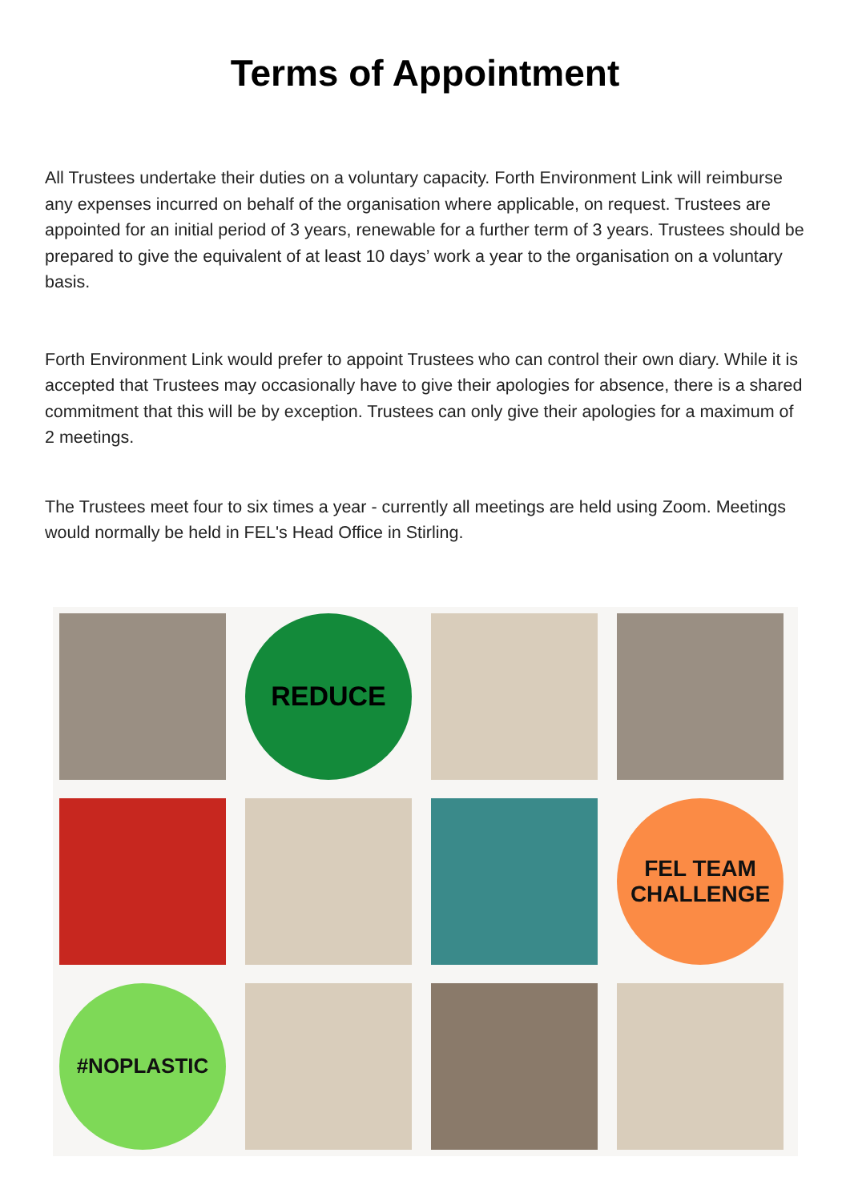Terms of Appointment
All Trustees undertake their duties on a voluntary capacity. Forth Environment Link will reimburse any expenses incurred on behalf of the organisation where applicable, on request. Trustees are appointed for an initial period of 3 years, renewable for a further term of 3 years. Trustees should be prepared to give the equivalent of at least 10 days’ work a year to the organisation on a voluntary basis.
Forth Environment Link would prefer to appoint Trustees who can control their own diary. While it is accepted that Trustees may occasionally have to give their apologies for absence, there is a shared commitment that this will be by exception. Trustees can only give their apologies for a maximum of 2 meetings.
The Trustees meet four to six times a year - currently all meetings are held using Zoom. Meetings would normally be held in FEL's Head Office in Stirling.
REDUCE
FEL TEAM
CHALLENGE
#NOPLASTIC